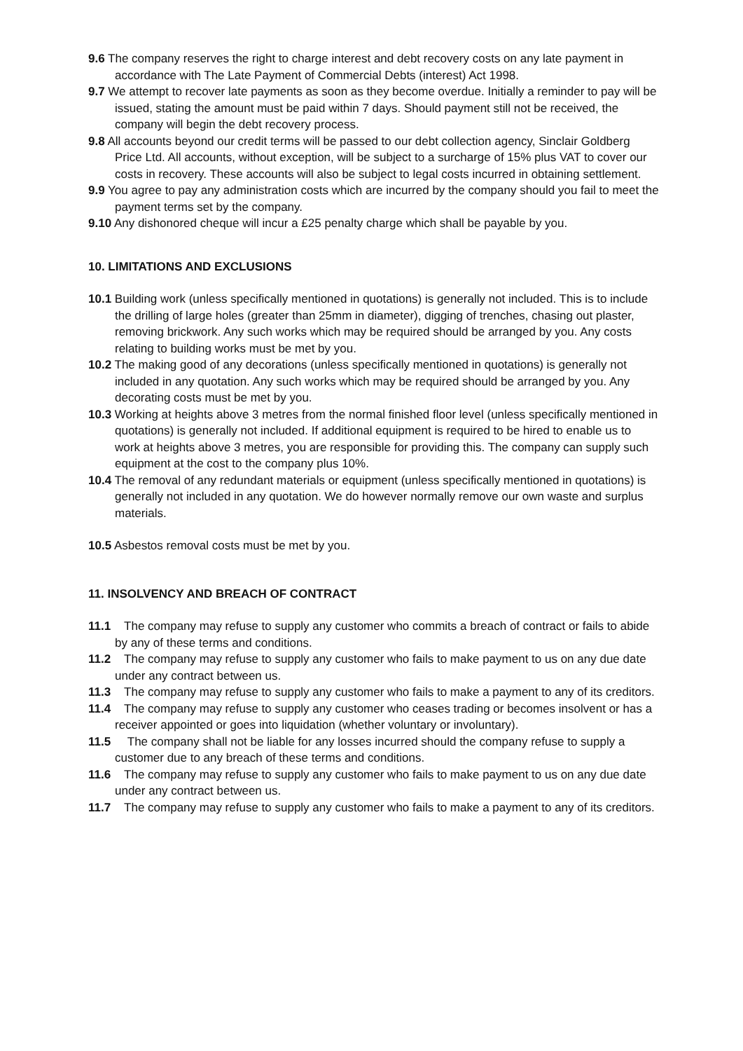9.6 The company reserves the right to charge interest and debt recovery costs on any late payment in accordance with The Late Payment of Commercial Debts (interest) Act 1998.
9.7 We attempt to recover late payments as soon as they become overdue. Initially a reminder to pay will be issued, stating the amount must be paid within 7 days. Should payment still not be received, the company will begin the debt recovery process.
9.8 All accounts beyond our credit terms will be passed to our debt collection agency, Sinclair Goldberg Price Ltd. All accounts, without exception, will be subject to a surcharge of 15% plus VAT to cover our costs in recovery. These accounts will also be subject to legal costs incurred in obtaining settlement.
9.9 You agree to pay any administration costs which are incurred by the company should you fail to meet the payment terms set by the company.
9.10 Any dishonored cheque will incur a £25 penalty charge which shall be payable by you.
10. LIMITATIONS AND EXCLUSIONS
10.1 Building work (unless specifically mentioned in quotations) is generally not included. This is to include the drilling of large holes (greater than 25mm in diameter), digging of trenches, chasing out plaster, removing brickwork. Any such works which may be required should be arranged by you. Any costs relating to building works must be met by you.
10.2 The making good of any decorations (unless specifically mentioned in quotations) is generally not included in any quotation. Any such works which may be required should be arranged by you. Any decorating costs must be met by you.
10.3 Working at heights above 3 metres from the normal finished floor level (unless specifically mentioned in quotations) is generally not included. If additional equipment is required to be hired to enable us to work at heights above 3 metres, you are responsible for providing this. The company can supply such equipment at the cost to the company plus 10%.
10.4 The removal of any redundant materials or equipment (unless specifically mentioned in quotations) is generally not included in any quotation. We do however normally remove our own waste and surplus materials.
10.5 Asbestos removal costs must be met by you.
11. INSOLVENCY AND BREACH OF CONTRACT
11.1 The company may refuse to supply any customer who commits a breach of contract or fails to abide by any of these terms and conditions.
11.2 The company may refuse to supply any customer who fails to make payment to us on any due date under any contract between us.
11.3 The company may refuse to supply any customer who fails to make a payment to any of its creditors.
11.4 The company may refuse to supply any customer who ceases trading or becomes insolvent or has a receiver appointed or goes into liquidation (whether voluntary or involuntary).
11.5 The company shall not be liable for any losses incurred should the company refuse to supply a customer due to any breach of these terms and conditions.
11.6 The company may refuse to supply any customer who fails to make payment to us on any due date under any contract between us.
11.7 The company may refuse to supply any customer who fails to make a payment to any of its creditors.